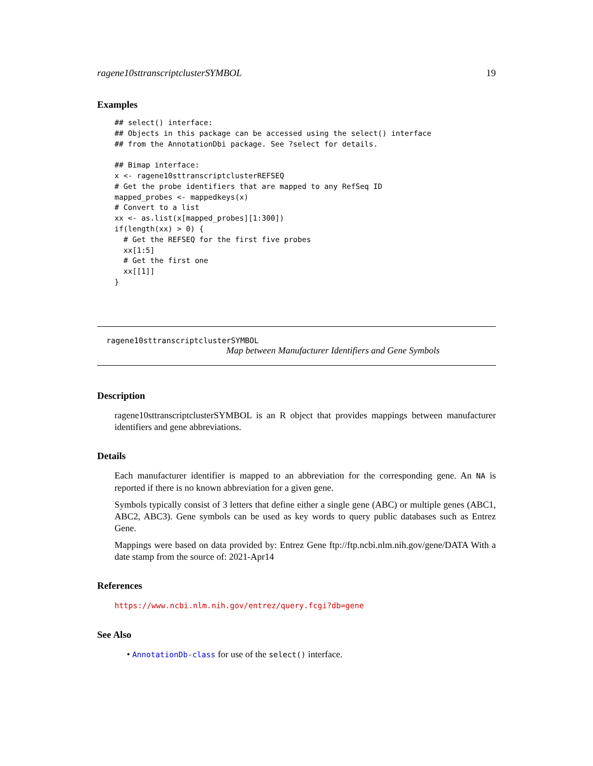ragene10sttranscriptclusterSYMBOL 19
Examples
## select() interface:
## Objects in this package can be accessed using the select() interface
## from the AnnotationDbi package. See ?select for details.

## Bimap interface:
x <- ragene10sttranscriptclusterREFSEQ
# Get the probe identifiers that are mapped to any RefSeq ID
mapped_probes <- mappedkeys(x)
# Convert to a list
xx <- as.list(x[mapped_probes][1:300])
if(length(xx) > 0) {
  # Get the REFSEQ for the first five probes
  xx[1:5]
  # Get the first one
  xx[[1]]
}
ragene10sttranscriptclusterSYMBOL
Map between Manufacturer Identifiers and Gene Symbols
Description
ragene10sttranscriptclusterSYMBOL is an R object that provides mappings between manufacturer identifiers and gene abbreviations.
Details
Each manufacturer identifier is mapped to an abbreviation for the corresponding gene. An NA is reported if there is no known abbreviation for a given gene.
Symbols typically consist of 3 letters that define either a single gene (ABC) or multiple genes (ABC1, ABC2, ABC3). Gene symbols can be used as key words to query public databases such as Entrez Gene.
Mappings were based on data provided by: Entrez Gene ftp://ftp.ncbi.nlm.nih.gov/gene/DATA With a date stamp from the source of: 2021-Apr14
References
https://www.ncbi.nlm.nih.gov/entrez/query.fcgi?db=gene
See Also
• AnnotationDb-class for use of the select() interface.